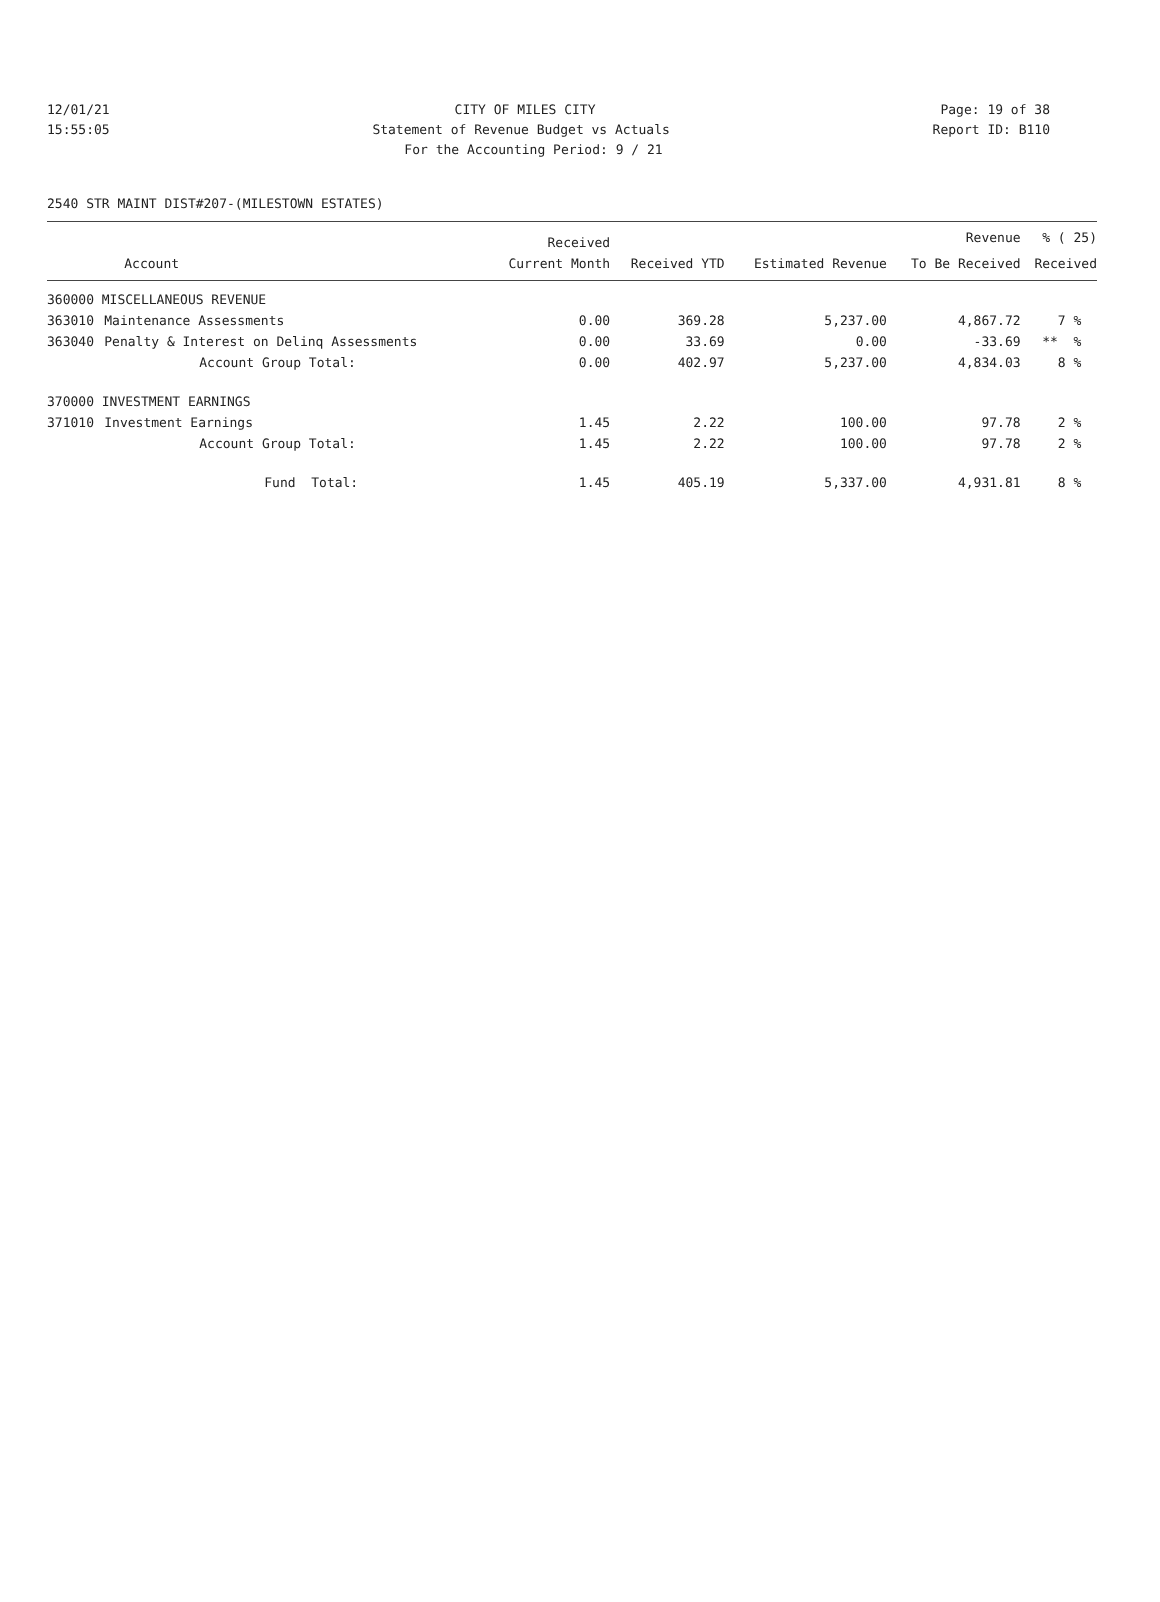12/01/21 CITY OF MILES CITY Page: 19 of 38
15:55:05 Statement of Revenue Budget vs Actuals Report ID: B110
For the Accounting Period: 9 / 21
2540 STR MAINT DIST#207-(MILESTOWN ESTATES)
| | | Received | | | Revenue | % ( 25) |
| --- | --- | --- | --- | --- | --- | --- |
| | Account | Current Month | Received YTD | Estimated Revenue | To Be Received | Received |
| 360000 MISCELLANEOUS REVENUE | | | | | | |
| 363010 | Maintenance Assessments | 0.00 | 369.28 | 5,237.00 | 4,867.72 | 7 % |
| 363040 | Penalty & Interest on Delinq Assessments | 0.00 | 33.69 | 0.00 | -33.69 | ** % |
| | Account Group Total: | 0.00 | 402.97 | 5,237.00 | 4,834.03 | 8 % |
| 370000 INVESTMENT EARNINGS | | | | | | |
| 371010 | Investment Earnings | 1.45 | 2.22 | 100.00 | 97.78 | 2 % |
| | Account Group Total: | 1.45 | 2.22 | 100.00 | 97.78 | 2 % |
| | Fund Total: | 1.45 | 405.19 | 5,337.00 | 4,931.81 | 8 % |